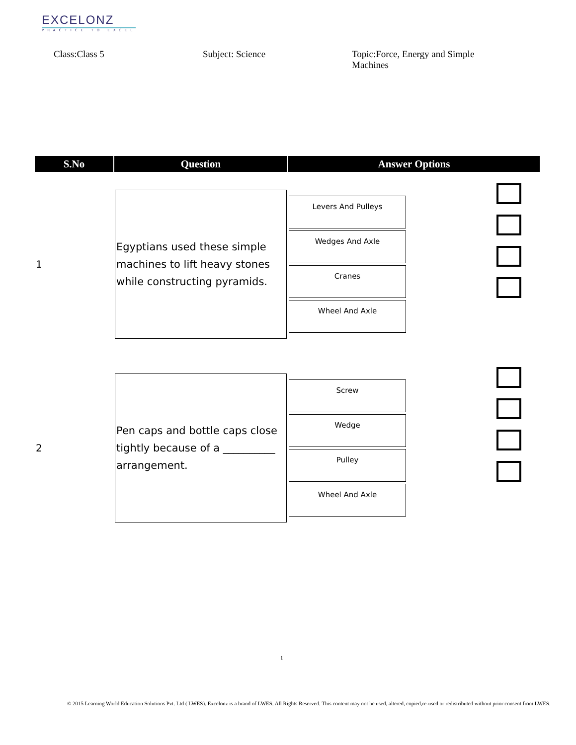EXCELONZ
PRACTICE TO EXCEL
Class:Class 5 Subject: Science Topic:Force, Energy and Simple Machines
| S.No | Question | Answer Options | |
| --- | --- | --- | --- |
| 1 | Egyptians used these simple machines to lift heavy stones while constructing pyramids. | Levers And Pulleys Wedges And Axle Cranes Wheel And Axle | |
| 2 | Pen caps and bottle caps close tightly because of a __________ arrangement. | Screw Wedge Pulley Wheel And Axle | |
1
© 2015 Learning World Education Solutions Pvt. Ltd ( LWES). Excelonz is a brand of LWES. All Rights Reserved. This content may not be used, altered, copied,re-used or redistributed without prior consent from LWES.